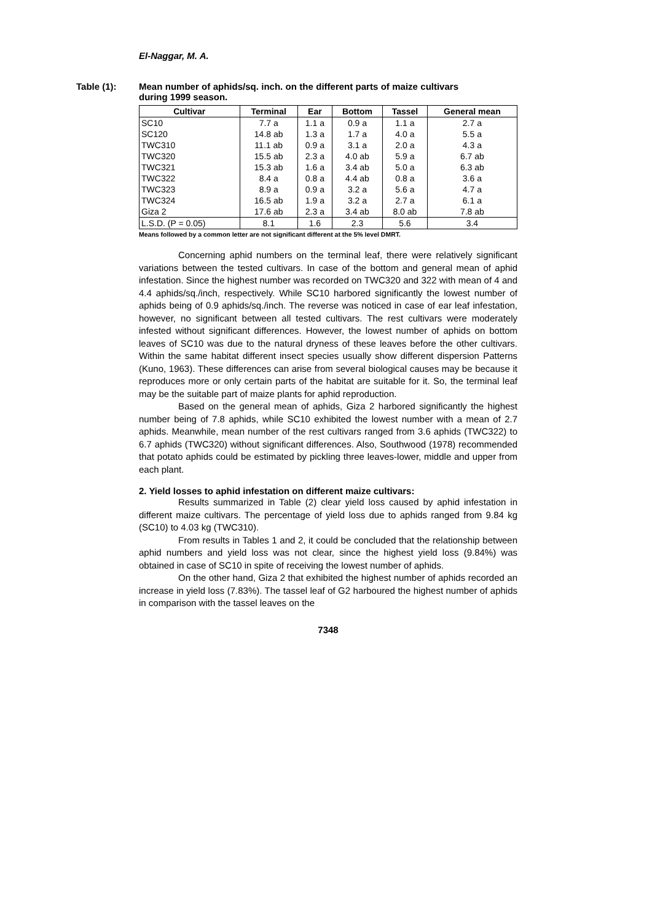El-Naggar, M. A.
Table (1):
Mean number of aphids/sq. inch. on the different parts of maize cultivars during 1999 season.
| Cultivar | Terminal | Ear | Bottom | Tassel | General mean |
| --- | --- | --- | --- | --- | --- |
| SC10 | 7.7 a | 1.1 a | 0.9 a | 1.1 a | 2.7 a |
| SC120 | 14.8 ab | 1.3 a | 1.7 a | 4.0 a | 5.5 a |
| TWC310 | 11.1 ab | 0.9 a | 3.1 a | 2.0 a | 4.3 a |
| TWC320 | 15.5 ab | 2.3 a | 4.0 ab | 5.9 a | 6.7 ab |
| TWC321 | 15.3 ab | 1.6 a | 3.4 ab | 5.0 a | 6.3 ab |
| TWC322 | 8.4 a | 0.8 a | 4.4 ab | 0.8 a | 3.6 a |
| TWC323 | 8.9 a | 0.9 a | 3.2 a | 5.6 a | 4.7 a |
| TWC324 | 16.5 ab | 1.9 a | 3.2 a | 2.7 a | 6.1 a |
| Giza 2 | 17.6 ab | 2.3 a | 3.4 ab | 8.0 ab | 7.8 ab |
| L.S.D. (P = 0.05) | 8.1 | 1.6 | 2.3 | 5.6 | 3.4 |
Means followed by a common letter are not significant different at the 5% level DMRT.
Concerning aphid numbers on the terminal leaf, there were relatively significant variations between the tested cultivars. In case of the bottom and general mean of aphid infestation. Since the highest number was recorded on TWC320 and 322 with mean of 4 and 4.4 aphids/sq./inch, respectively. While SC10 harbored significantly the lowest number of aphids being of 0.9 aphids/sq./inch. The reverse was noticed in case of ear leaf infestation, however, no significant between all tested cultivars. The rest cultivars were moderately infested without significant differences. However, the lowest number of aphids on bottom leaves of SC10 was due to the natural dryness of these leaves before the other cultivars. Within the same habitat different insect species usually show different dispersion Patterns (Kuno, 1963). These differences can arise from several biological causes may be because it reproduces more or only certain parts of the habitat are suitable for it. So, the terminal leaf may be the suitable part of maize plants for aphid reproduction.
Based on the general mean of aphids, Giza 2 harbored significantly the highest number being of 7.8 aphids, while SC10 exhibited the lowest number with a mean of 2.7 aphids. Meanwhile, mean number of the rest cultivars ranged from 3.6 aphids (TWC322) to 6.7 aphids (TWC320) without significant differences. Also, Southwood (1978) recommended that potato aphids could be estimated by pickling three leaves-lower, middle and upper from each plant.
2. Yield losses to aphid infestation on different maize cultivars:
Results summarized in Table (2) clear yield loss caused by aphid infestation in different maize cultivars. The percentage of yield loss due to aphids ranged from 9.84 kg (SC10) to 4.03 kg (TWC310).
From results in Tables 1 and 2, it could be concluded that the relationship between aphid numbers and yield loss was not clear, since the highest yield loss (9.84%) was obtained in case of SC10 in spite of receiving the lowest number of aphids.
On the other hand, Giza 2 that exhibited the highest number of aphids recorded an increase in yield loss (7.83%). The tassel leaf of G2 harboured the highest number of aphids in comparison with the tassel leaves on the
7348